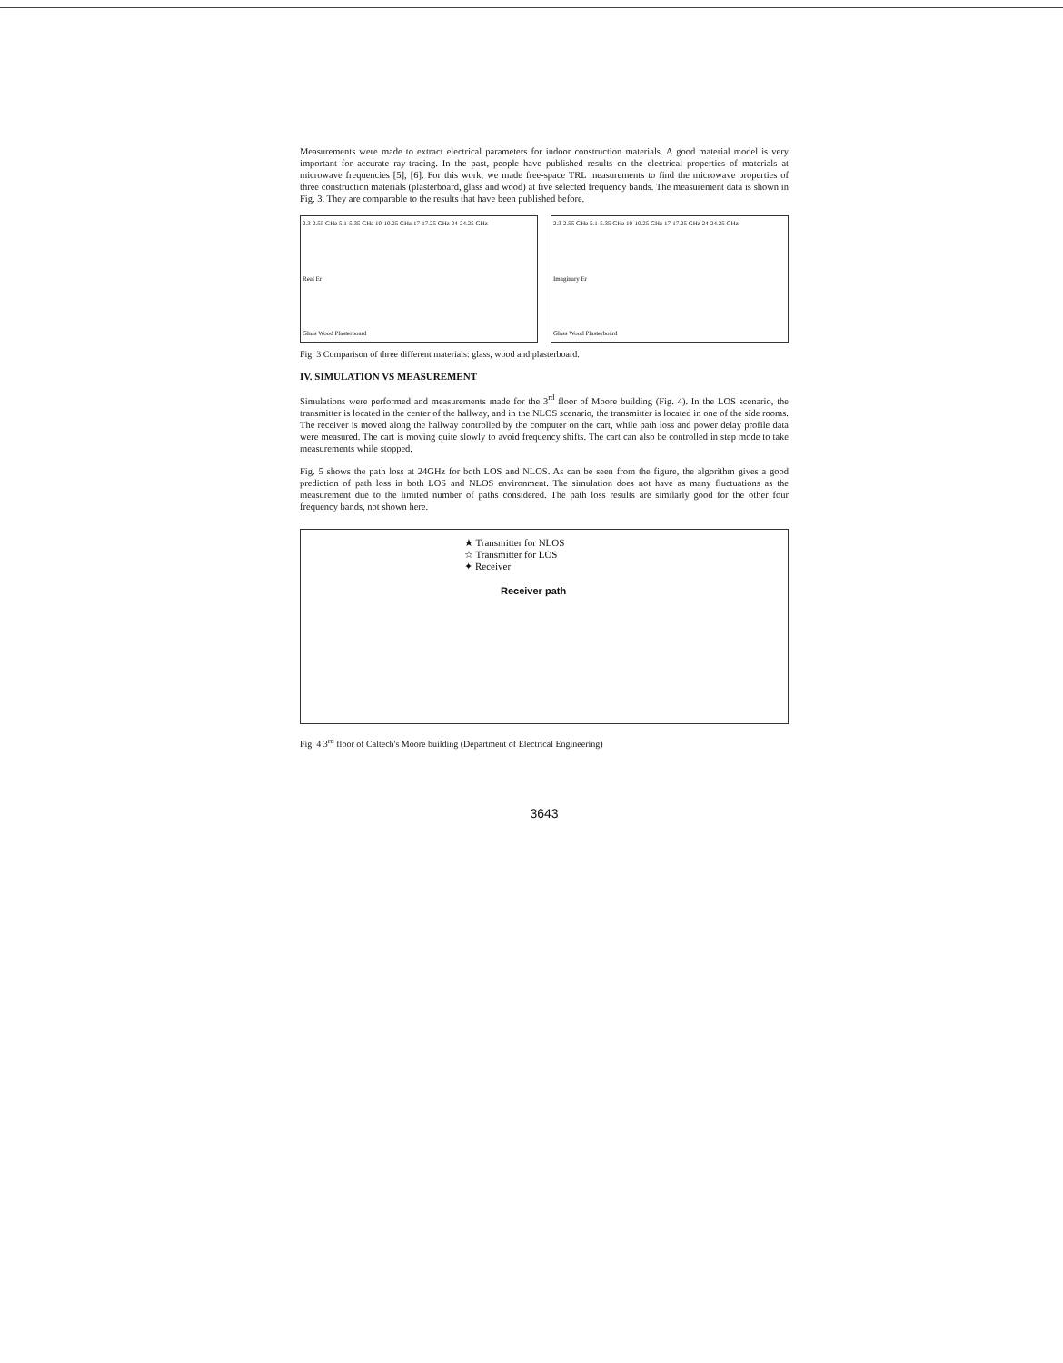Measurements were made to extract electrical parameters for indoor construction materials. A good material model is very important for accurate ray-tracing. In the past, people have published results on the electrical properties of materials at microwave frequencies [5], [6]. For this work, we made free-space TRL measurements to find the microwave properties of three construction materials (plasterboard, glass and wood) at five selected frequency bands. The measurement data is shown in Fig. 3. They are comparable to the results that have been published before.
2.3-2.55 GHz 5.1-5.35 GHz 10-10.25 GHz 17-17.25 GHz 24-24.25 GHz
Real Er
Glass Wood Plasterboard
2.3-2.55 GHz 5.1-5.35 GHz 10-10.25 GHz 17-17.25 GHz 24-24.25 GHz
Imaginary Er
Glass Wood Plasterboard
Fig. 3 Comparison of three different materials: glass, wood and plasterboard.
IV. SIMULATION VS MEASUREMENT
Simulations were performed and measurements made for the 3<sup>rd</sup> floor of Moore building (Fig. 4). In the LOS scenario, the transmitter is located in the center of the hallway, and in the NLOS scenario, the transmitter is located in one of the side rooms. The receiver is moved along the hallway controlled by the computer on the cart, while path loss and power delay profile data were measured. The cart is moving quite slowly to avoid frequency shifts. The cart can also be controlled in step mode to take measurements while stopped.
Fig. 5 shows the path loss at 24GHz for both LOS and NLOS. As can be seen from the figure, the algorithm gives a good prediction of path loss in both LOS and NLOS environment. The simulation does not have as many fluctuations as the measurement due to the limited number of paths considered. The path loss results are similarly good for the other four frequency bands, not shown here.
★ Transmitter for NLOS
☆ Transmitter for LOS
✦ Receiver
Receiver path
Fig. 4 3<sup>rd</sup> floor of Caltech's Moore building (Department of Electrical Engineering)
3643